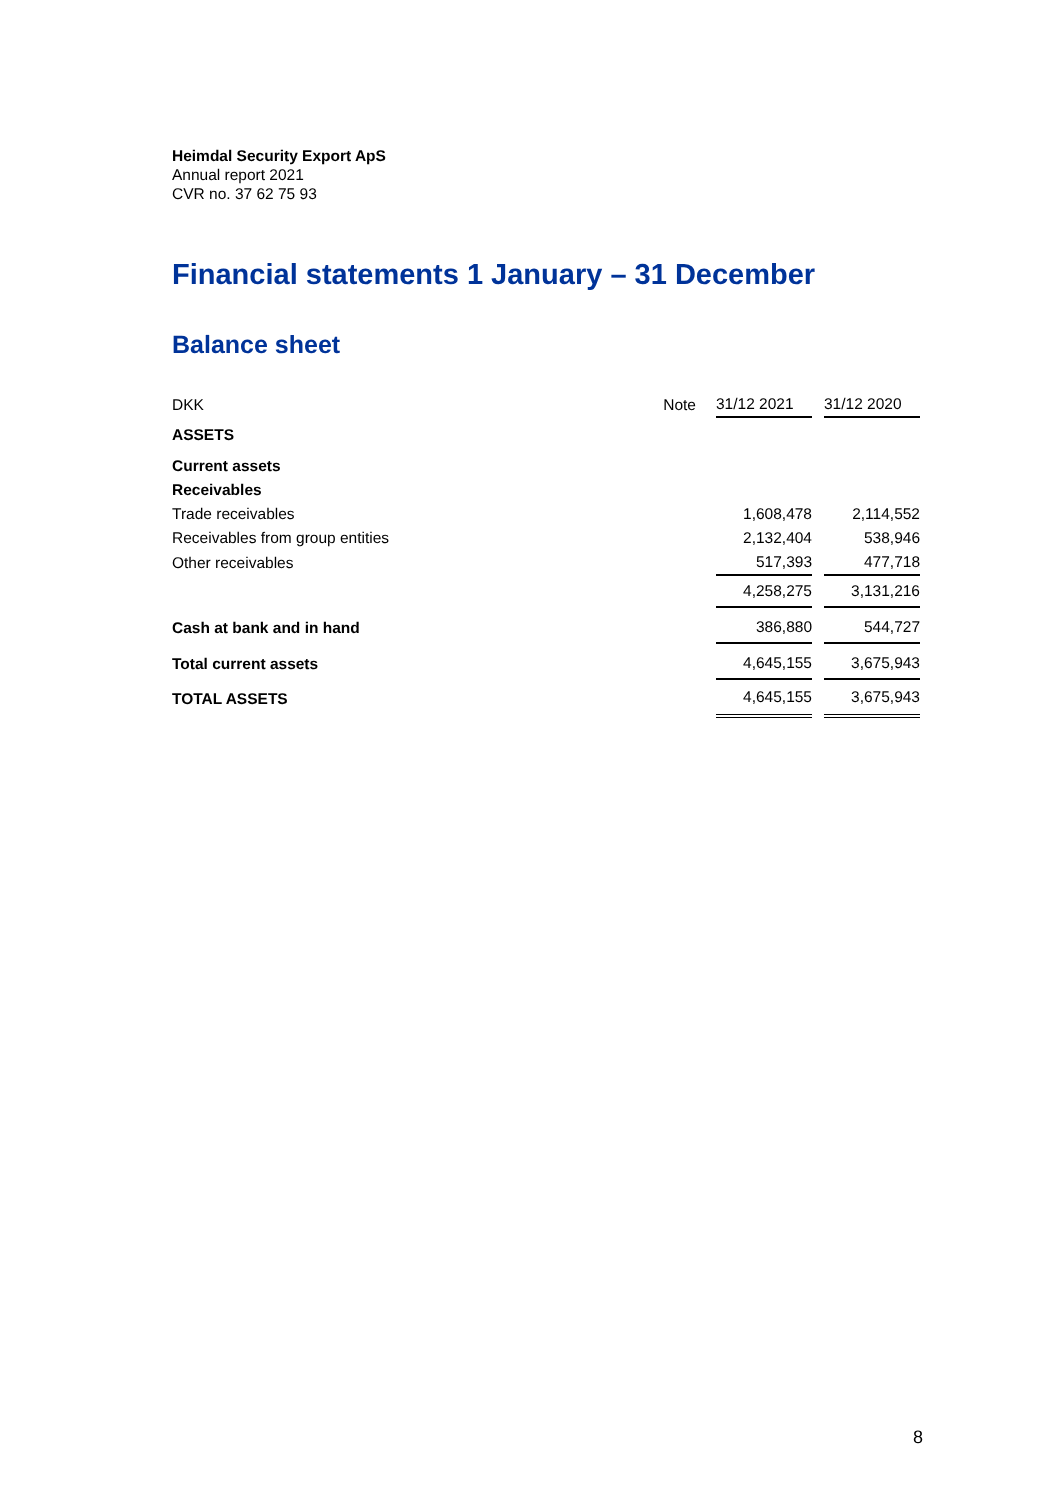Heimdal Security Export ApS
Annual report 2021
CVR no. 37 62 75 93
Financial statements 1 January – 31 December
Balance sheet
| DKK | Note | 31/12 2021 | | 31/12 2020 |
| --- | --- | --- | --- | --- |
| ASSETS | | | | |
| Current assets | | | | |
| Receivables | | | | |
| Trade receivables | | 1,608,478 | | 2,114,552 |
| Receivables from group entities | | 2,132,404 | | 538,946 |
| Other receivables | | 517,393 | | 477,718 |
| | | 4,258,275 | | 3,131,216 |
| Cash at bank and in hand | | 386,880 | | 544,727 |
| Total current assets | | 4,645,155 | | 3,675,943 |
| TOTAL ASSETS | | 4,645,155 | | 3,675,943 |
8